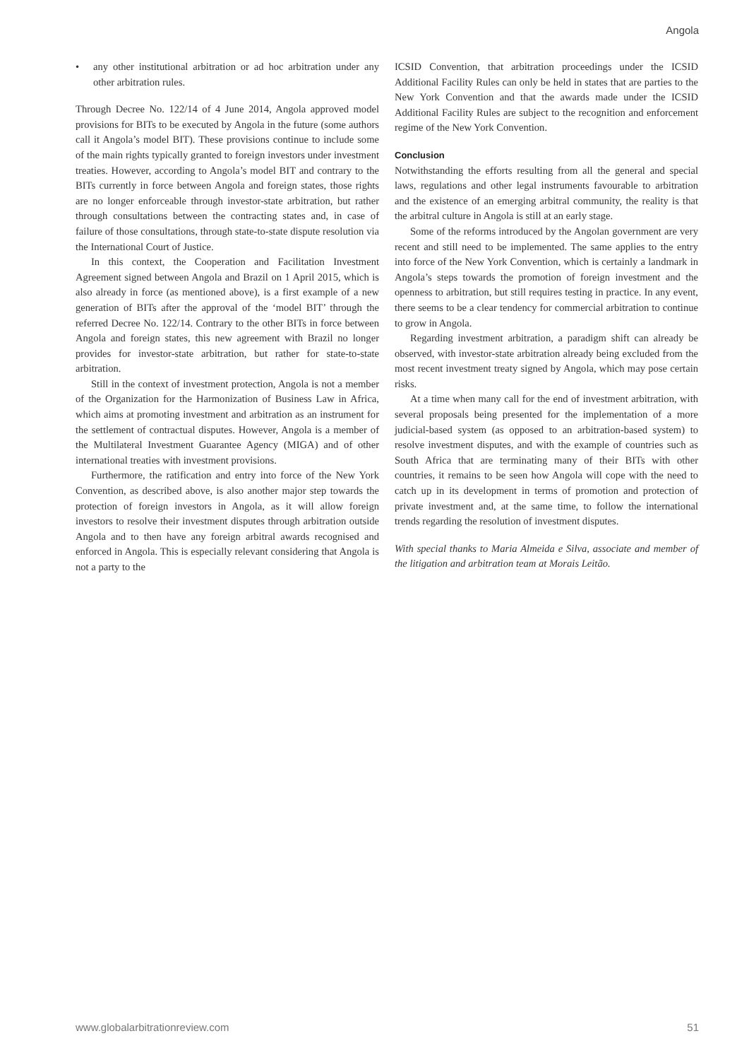Angola
• any other institutional arbitration or ad hoc arbitration under any other arbitration rules.
Through Decree No. 122/14 of 4 June 2014, Angola approved model provisions for BITs to be executed by Angola in the future (some authors call it Angola’s model BIT). These provisions continue to include some of the main rights typically granted to foreign investors under investment treaties. However, according to Angola’s model BIT and contrary to the BITs currently in force between Angola and foreign states, those rights are no longer enforceable through investor-state arbitration, but rather through consultations between the contracting states and, in case of failure of those consultations, through state-to-state dispute resolution via the International Court of Justice.
In this context, the Cooperation and Facilitation Investment Agreement signed between Angola and Brazil on 1 April 2015, which is also already in force (as mentioned above), is a first example of a new generation of BITs after the approval of the ‘model BIT’ through the referred Decree No. 122/14. Contrary to the other BITs in force between Angola and foreign states, this new agreement with Brazil no longer provides for investor-state arbitration, but rather for state-to-state arbitration.
Still in the context of investment protection, Angola is not a member of the Organization for the Harmonization of Business Law in Africa, which aims at promoting investment and arbitration as an instrument for the settlement of contractual disputes. However, Angola is a member of the Multilateral Investment Guarantee Agency (MIGA) and of other international treaties with investment provisions.
Furthermore, the ratification and entry into force of the New York Convention, as described above, is also another major step towards the protection of foreign investors in Angola, as it will allow foreign investors to resolve their investment disputes through arbitration outside Angola and to then have any foreign arbitral awards recognised and enforced in Angola. This is especially relevant considering that Angola is not a party to the
ICSID Convention, that arbitration proceedings under the ICSID Additional Facility Rules can only be held in states that are parties to the New York Convention and that the awards made under the ICSID Additional Facility Rules are subject to the recognition and enforcement regime of the New York Convention.
Conclusion
Notwithstanding the efforts resulting from all the general and special laws, regulations and other legal instruments favourable to arbitration and the existence of an emerging arbitral community, the reality is that the arbitral culture in Angola is still at an early stage.
Some of the reforms introduced by the Angolan government are very recent and still need to be implemented. The same applies to the entry into force of the New York Convention, which is certainly a landmark in Angola’s steps towards the promotion of foreign investment and the openness to arbitration, but still requires testing in practice. In any event, there seems to be a clear tendency for commercial arbitration to continue to grow in Angola.
Regarding investment arbitration, a paradigm shift can already be observed, with investor-state arbitration already being excluded from the most recent investment treaty signed by Angola, which may pose certain risks.
At a time when many call for the end of investment arbitration, with several proposals being presented for the implementation of a more judicial-based system (as opposed to an arbitration-based system) to resolve investment disputes, and with the example of countries such as South Africa that are terminating many of their BITs with other countries, it remains to be seen how Angola will cope with the need to catch up in its development in terms of promotion and protection of private investment and, at the same time, to follow the international trends regarding the resolution of investment disputes.
With special thanks to Maria Almeida e Silva, associate and member of the litigation and arbitration team at Morais Leitão.
www.globalarbitrationreview.com 51